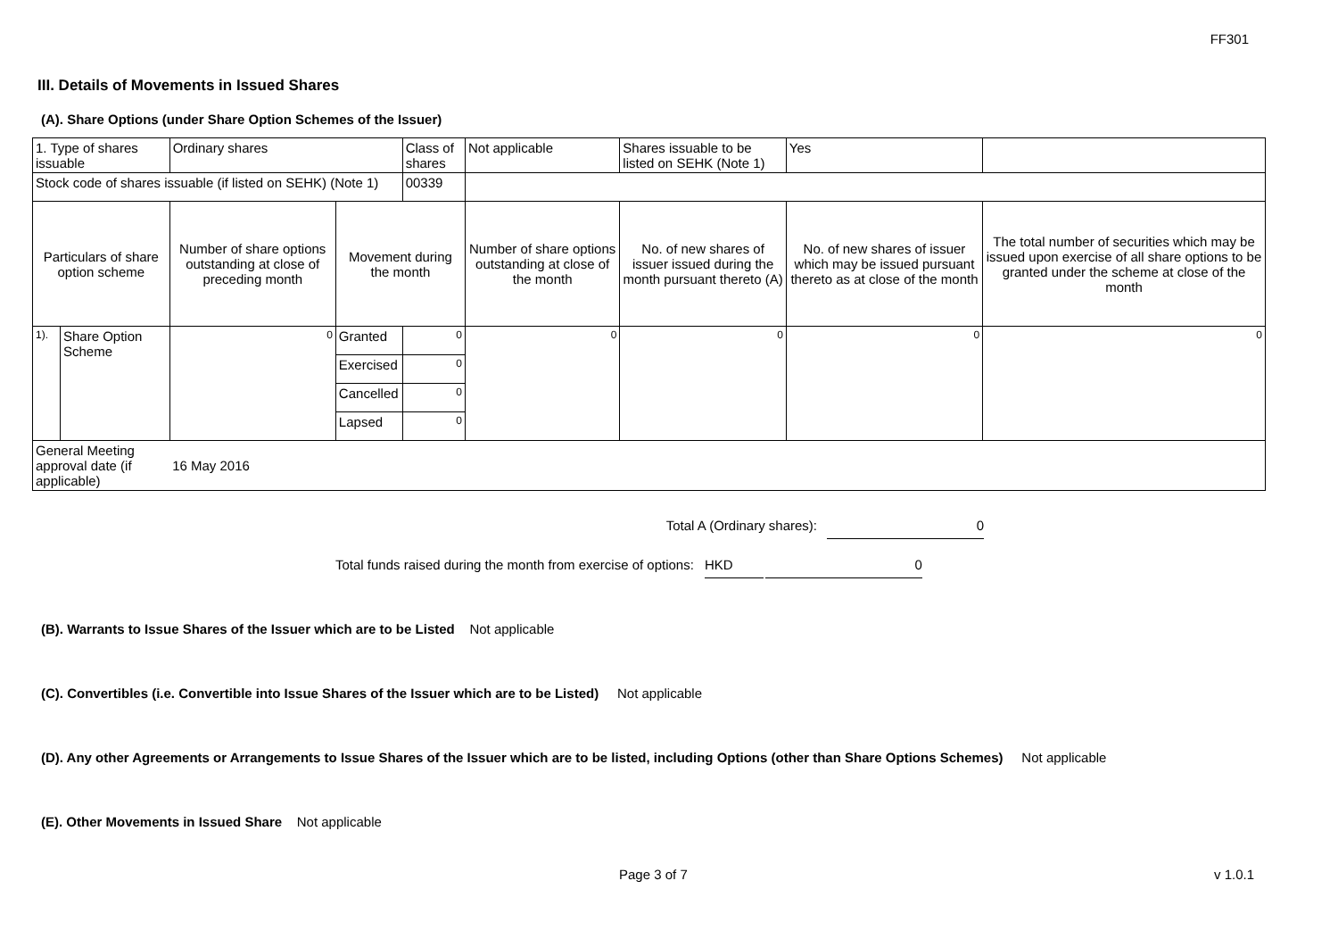FF301
III. Details of Movements in Issued Shares
(A). Share Options (under Share Option Schemes of the Issuer)
| 1. Type of shares issuable | | Ordinary shares | | Class of shares | Not applicable | | Shares issuable to be listed on SEHK (Note 1) | | Yes | |
| Stock code of shares issuable (if listed on SEHK) (Note 1) | | | | 00339 | | | | | | |
| Particulars of share option scheme | | Number of share options outstanding at close of preceding month | Movement during the month | | | Number of share options outstanding at close of the month | No. of new shares of issuer issued during the month pursuant thereto (A) | No. of new shares of issuer which may be issued pursuant thereto as at close of the month | | The total number of securities which may be issued upon exercise of all share options to be granted under the scheme at close of the month |
| 1). | Share Option Scheme | 0 | Granted | 0 | | 0 | 0 | 0 | | 0 |
| | | | Exercised | 0 | | | | | | |
| | | | Cancelled | 0 | | | | | | |
| | | | Lapsed | 0 | | | | | | |
| General Meeting approval date (if applicable) | | 16 May 2016 | | | | | | | | |
Total A (Ordinary shares): 0
Total funds raised during the month from exercise of options: HKD 0
(B). Warrants to Issue Shares of the Issuer which are to be Listed Not applicable
(C). Convertibles (i.e. Convertible into Issue Shares of the Issuer which are to be Listed) Not applicable
(D). Any other Agreements or Arrangements to Issue Shares of the Issuer which are to be listed, including Options (other than Share Options Schemes) Not applicable
(E). Other Movements in Issued Share Not applicable
Page 3 of 7 v 1.0.1